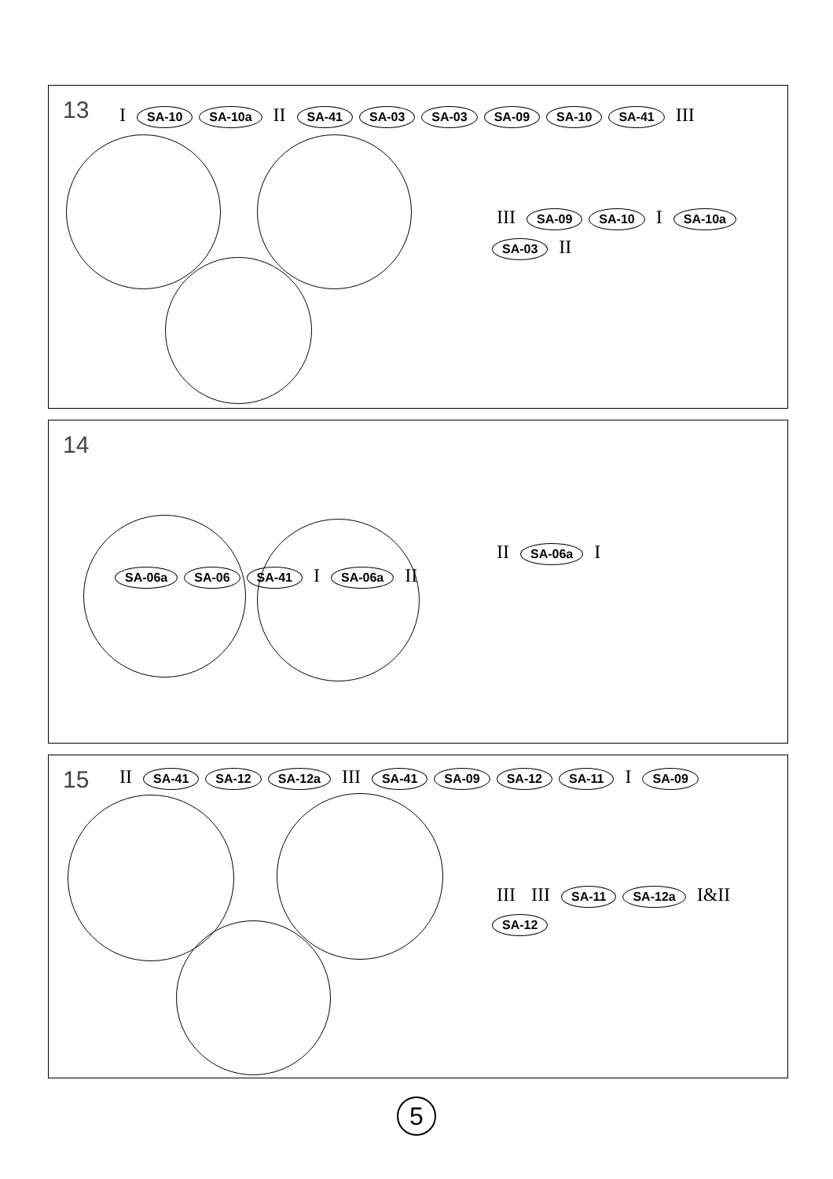13
I SA-10 SA-10a II SA-41 SA-03 SA-03 SA-09 SA-10 SA-41 III
III SA-09 SA-10 I SA-10a SA-03 II
14
SA-06a SA-06 SA-41 I SA-06a II
II SA-06a I
15
II SA-41 SA-12 SA-12a III SA-41 SA-09 SA-12 SA-11 I SA-09
III III SA-11 SA-12a I&II SA-12
5